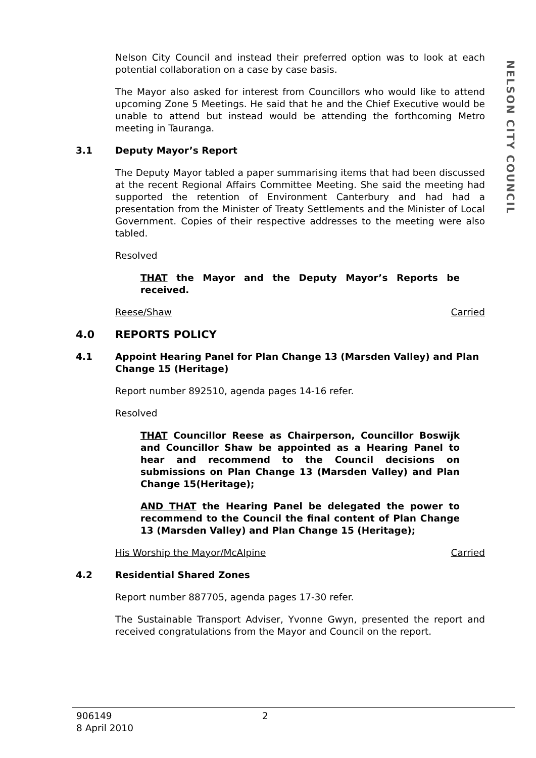Nelson City Council and instead their preferred option was to look at each potential collaboration on a case by case basis.
The Mayor also asked for interest from Councillors who would like to attend upcoming Zone 5 Meetings. He said that he and the Chief Executive would be unable to attend but instead would be attending the forthcoming Metro meeting in Tauranga.
3.1 Deputy Mayor’s Report
The Deputy Mayor tabled a paper summarising items that had been discussed at the recent Regional Affairs Committee Meeting. She said the meeting had supported the retention of Environment Canterbury and had had a presentation from the Minister of Treaty Settlements and the Minister of Local Government. Copies of their respective addresses to the meeting were also tabled.
Resolved
THAT the Mayor and the Deputy Mayor’s Reports be received.
Reese/Shaw Carried
4.0 REPORTS POLICY
4.1 Appoint Hearing Panel for Plan Change 13 (Marsden Valley) and Plan Change 15 (Heritage)
Report number 892510, agenda pages 14-16 refer.
Resolved
THAT Councillor Reese as Chairperson, Councillor Boswijk and Councillor Shaw be appointed as a Hearing Panel to hear and recommend to the Council decisions on submissions on Plan Change 13 (Marsden Valley) and Plan Change 15(Heritage);
AND THAT the Hearing Panel be delegated the power to recommend to the Council the final content of Plan Change 13 (Marsden Valley) and Plan Change 15 (Heritage);
His Worship the Mayor/McAlpine Carried
4.2 Residential Shared Zones
Report number 887705, agenda pages 17-30 refer.
The Sustainable Transport Adviser, Yvonne Gwyn, presented the report and received congratulations from the Mayor and Council on the report.
NELSON CITY COUNCIL
906149
8 April 2010
2